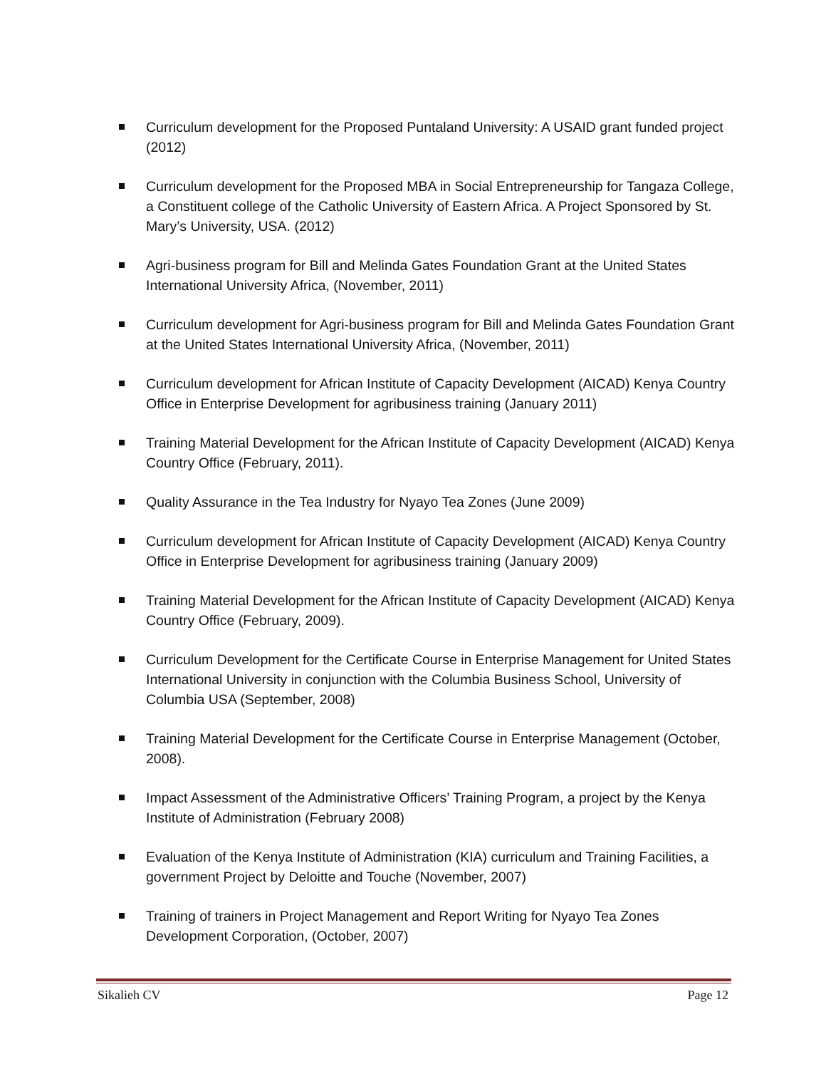Curriculum development for the Proposed Puntaland University: A USAID grant funded project (2012)
Curriculum development for the Proposed MBA in Social Entrepreneurship for Tangaza College, a Constituent college of the Catholic University of Eastern Africa. A Project Sponsored by St. Mary’s University, USA. (2012)
Agri-business program for Bill and Melinda Gates Foundation Grant at the United States International University Africa, (November, 2011)
Curriculum development for Agri-business program for Bill and Melinda Gates Foundation Grant at the United States International University Africa, (November, 2011)
Curriculum development for African Institute of Capacity Development (AICAD) Kenya Country Office in Enterprise Development for agribusiness training (January 2011)
Training Material Development for the African Institute of Capacity Development (AICAD) Kenya Country Office (February, 2011).
Quality Assurance in the Tea Industry for Nyayo Tea Zones (June 2009)
Curriculum development for African Institute of Capacity Development (AICAD) Kenya Country Office in Enterprise Development for agribusiness training (January 2009)
Training Material Development for the African Institute of Capacity Development (AICAD) Kenya Country Office (February, 2009).
Curriculum Development for the Certificate Course in Enterprise Management for United States International University in conjunction with the Columbia Business School, University of Columbia USA (September, 2008)
Training Material Development for the Certificate Course in Enterprise Management (October, 2008).
Impact Assessment of the Administrative Officers’ Training Program, a project by the Kenya Institute of Administration (February 2008)
Evaluation of the Kenya Institute of Administration (KIA) curriculum and Training Facilities, a government Project by Deloitte and Touche (November, 2007)
Training of trainers in Project Management and Report Writing for Nyayo Tea Zones Development Corporation, (October, 2007)
Sikalieh CV Page 12